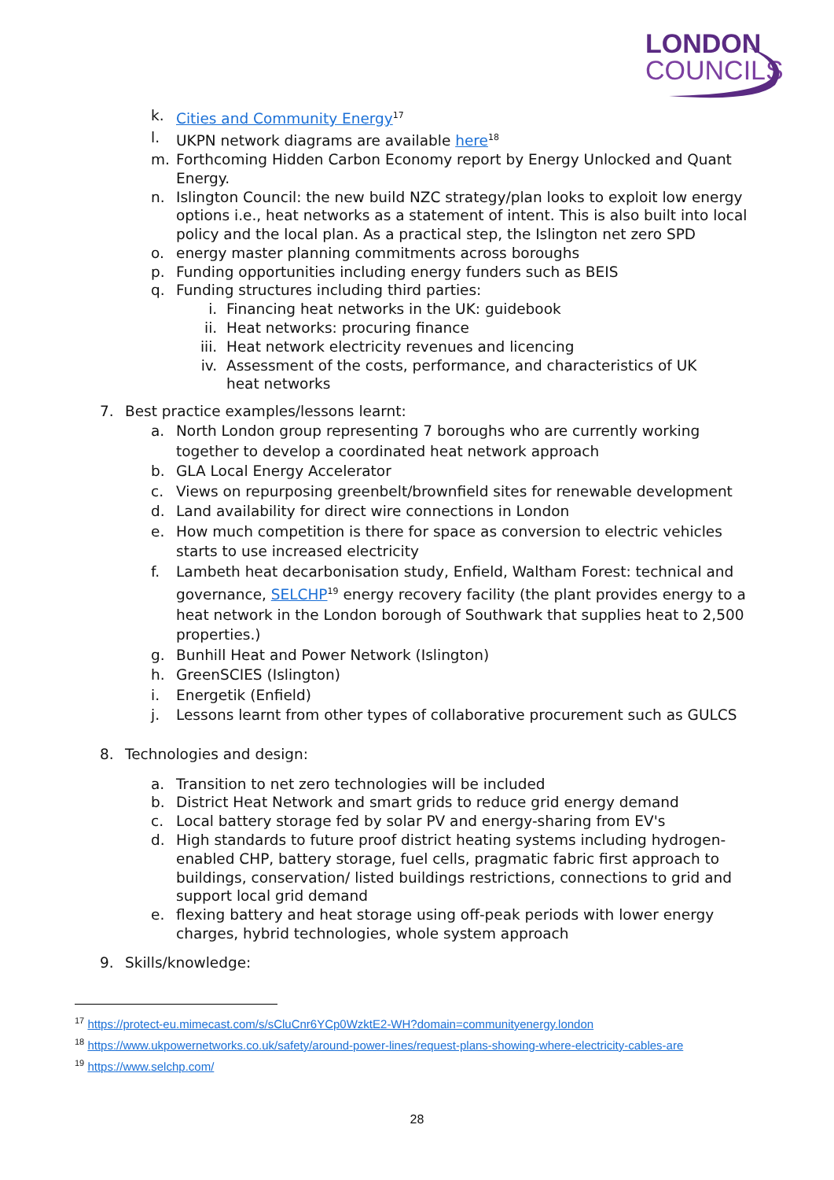LONDON
COUNCILS
k. Cities and Community Energy<sup>17</sup>
l. UKPN network diagrams are available here<sup>18</sup>
m. Forthcoming Hidden Carbon Economy report by Energy Unlocked and Quant Energy.
n. Islington Council: the new build NZC strategy/plan looks to exploit low energy options i.e., heat networks as a statement of intent. This is also built into local policy and the local plan. As a practical step, the Islington net zero SPD
o. energy master planning commitments across boroughs
p. Funding opportunities including energy funders such as BEIS
q. Funding structures including third parties:
i. Financing heat networks in the UK: guidebook
ii. Heat networks: procuring finance
iii.
Heat network electricity revenues and licencing
iv. Assessment of the costs, performance, and characteristics of UK heat networks
7. Best practice examples/lessons learnt:
a. North London group representing 7 boroughs who are currently working together to develop a coordinated heat network approach
b. GLA Local Energy Accelerator
c. Views on repurposing greenbelt/brownfield sites for renewable development
d. Land availability for direct wire connections in London
e. How much competition is there for space as conversion to electric vehicles starts to use increased electricity
f. Lambeth heat decarbonisation study, Enfield, Waltham Forest: technical and governance, SELCHP<sup>19</sup> energy recovery facility (the plant provides energy to a heat network in the London borough of Southwark that supplies heat to 2,500 properties.)
g. Bunhill Heat and Power Network (Islington)
h. GreenSCIES (Islington)
i. Energetik (Enfield)
j. Lessons learnt from other types of collaborative procurement such as GULCS
8. Technologies and design:
a. Transition to net zero technologies will be included
b. District Heat Network and smart grids to reduce grid energy demand
c. Local battery storage fed by solar PV and energy-sharing from EV's
d. High standards to future proof district heating systems including hydrogen-enabled CHP, battery storage, fuel cells, pragmatic fabric first approach to buildings, conservation/ listed buildings restrictions, connections to grid and support local grid demand
e. flexing battery and heat storage using off-peak periods with lower energy charges, hybrid technologies, whole system approach
9. Skills/knowledge:
<sup>17</sup> https://protect-eu.mimecast.com/s/sCluCnr6YCp0WzktE2-WH?domain=communityenergy.london
<sup>18</sup> https://www.ukpowernetworks.co.uk/safety/around-power-lines/request-plans-showing-where-electricity-cables-are
<sup>19</sup> https://www.selchp.com/
28